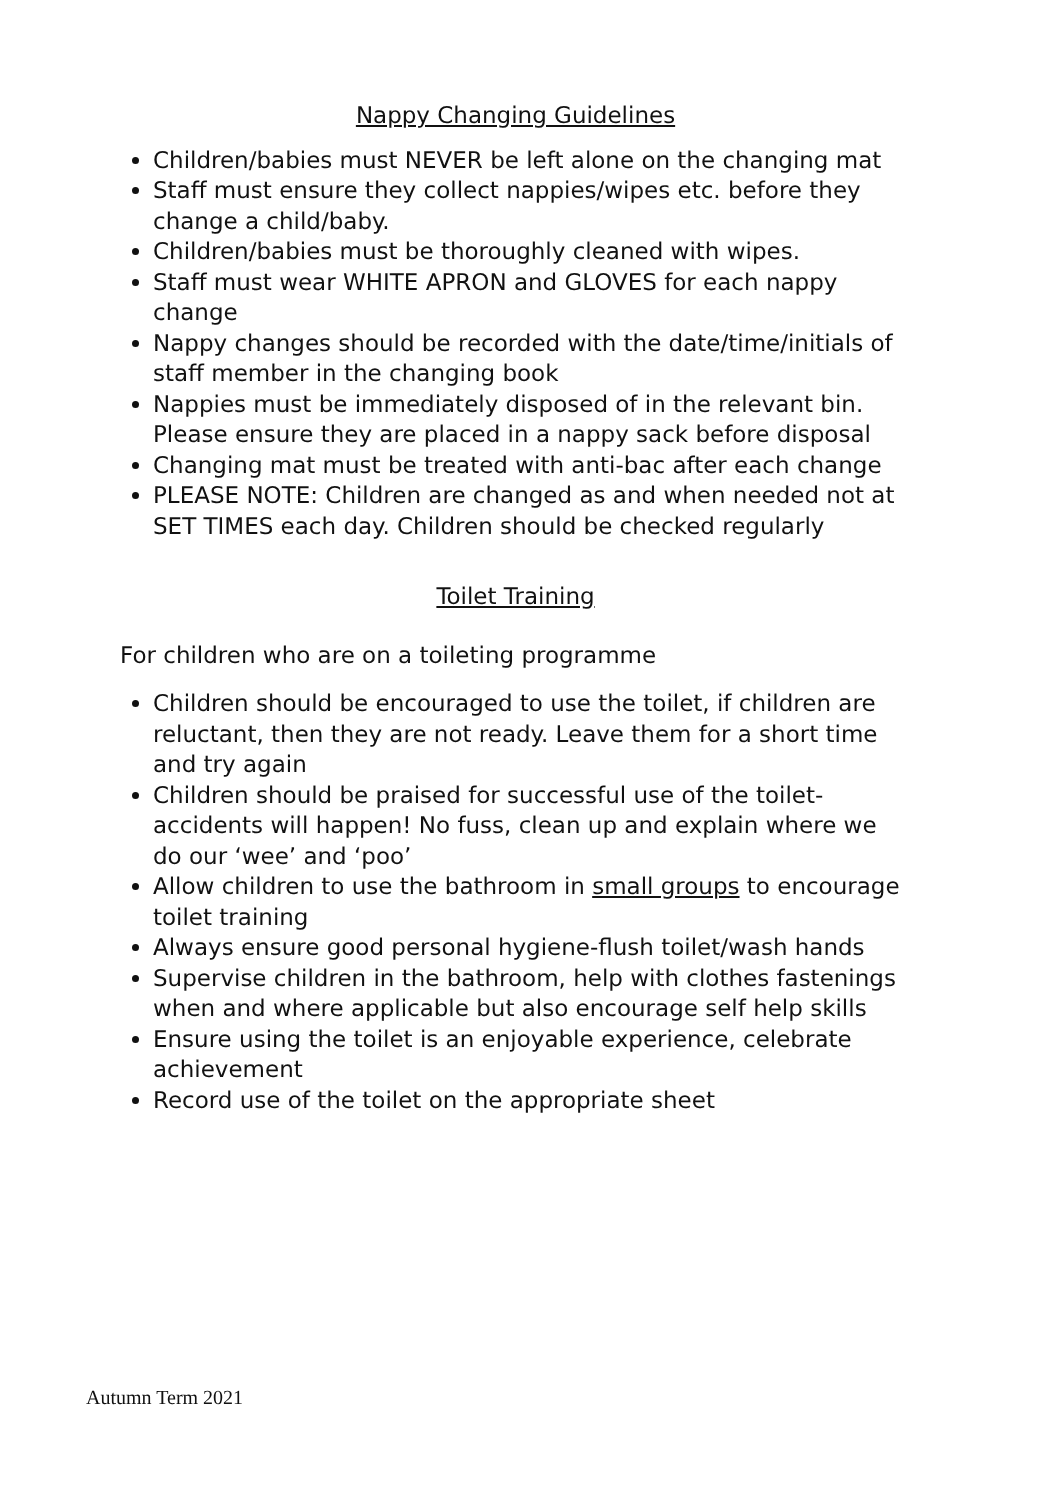Nappy Changing Guidelines
Children/babies must NEVER be left alone on the changing mat
Staff must ensure they collect nappies/wipes etc. before they change a child/baby.
Children/babies must be thoroughly cleaned with wipes.
Staff must wear WHITE APRON and GLOVES for each nappy change
Nappy changes should be recorded with the date/time/initials of staff member in the changing book
Nappies must be immediately disposed of in the relevant bin. Please ensure they are placed in a nappy sack before disposal
Changing mat must be treated with anti-bac after each change
PLEASE NOTE: Children are changed as and when needed not at SET TIMES each day. Children should be checked regularly
Toilet Training
For children who are on a toileting programme
Children should be encouraged to use the toilet, if children are reluctant, then they are not ready. Leave them for a short time and try again
Children should be praised for successful use of the toilet-accidents will happen! No fuss, clean up and explain where we do our ‘wee’ and ‘poo’
Allow children to use the bathroom in small groups to encourage toilet training
Always ensure good personal hygiene-flush toilet/wash hands
Supervise children in the bathroom, help with clothes fastenings when and where applicable but also encourage self help skills
Ensure using the toilet is an enjoyable experience, celebrate achievement
Record use of the toilet on the appropriate sheet
Autumn Term 2021